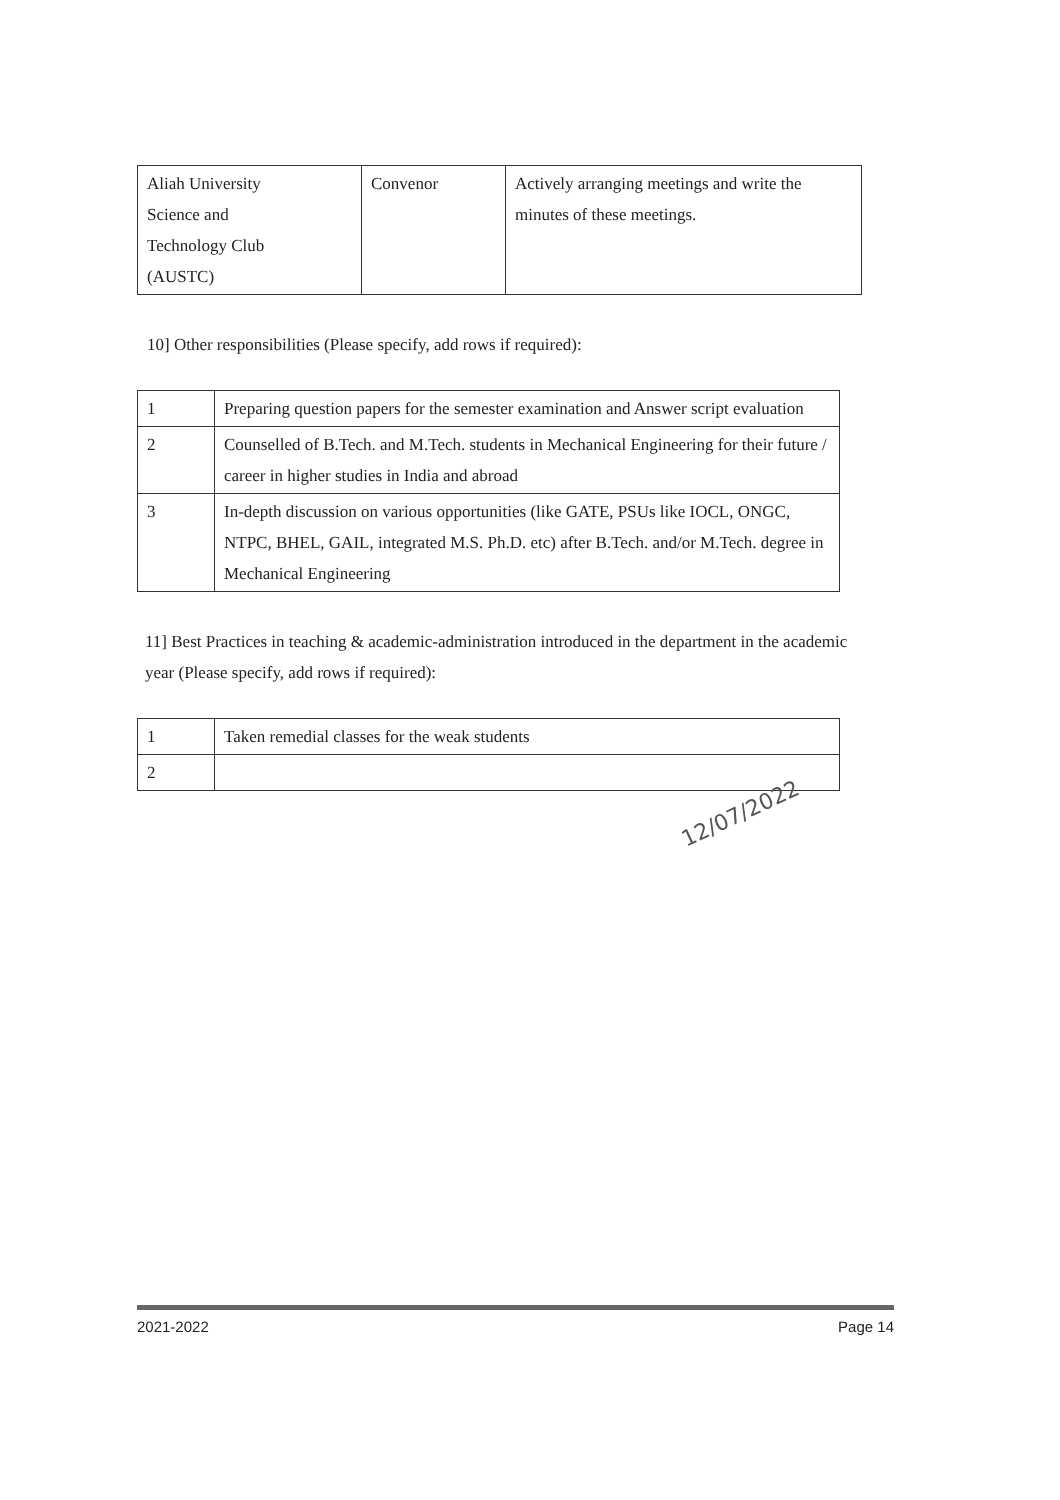| Aliah University Science and Technology Club (AUSTC) | Convenor | Actively arranging meetings and write the minutes of these meetings. |
10] Other responsibilities (Please specify, add rows if required):
| 1 | Preparing question papers for the semester examination and Answer script evaluation |
| 2 | Counselled of B.Tech. and M.Tech. students in Mechanical Engineering for their future / career in higher studies in India and abroad |
| 3 | In-depth discussion on various opportunities (like GATE, PSUs like IOCL, ONGC, NTPC, BHEL, GAIL, integrated M.S. Ph.D. etc) after B.Tech. and/or M.Tech. degree in Mechanical Engineering |
11] Best Practices in teaching & academic-administration introduced in the department in the academic year (Please specify, add rows if required):
| 1 | Taken remedial classes for the weak students |
| 2 | |
12/07/2022
2021-2022 Page 14